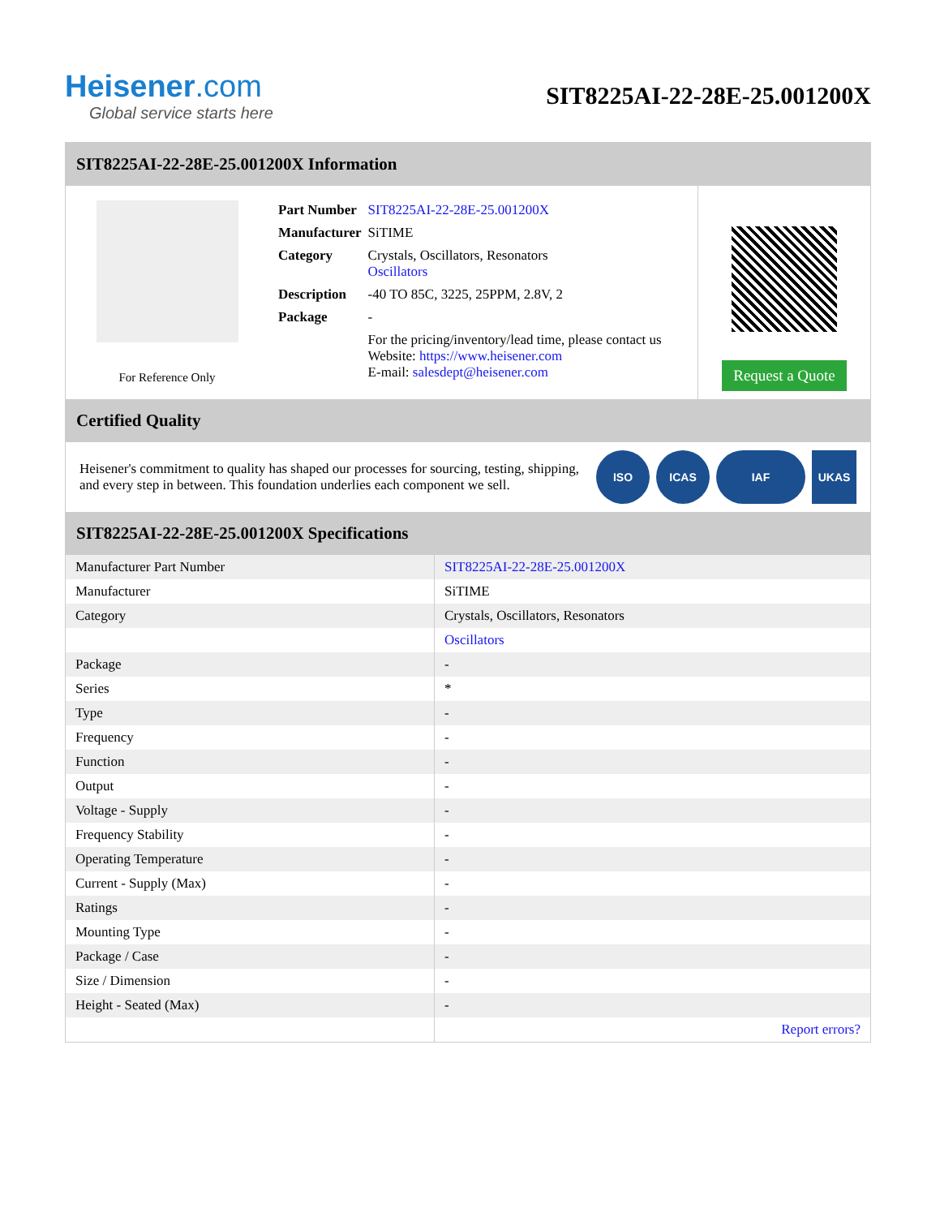Heisener.com
Global service starts here
SIT8225AI-22-28E-25.001200X
SIT8225AI-22-28E-25.001200X Information
For Reference Only
| Part Number | SIT8225AI-22-28E-25.001200X |
| Manufacturer | SiTIME |
| Category | Crystals, Oscillators, Resonators Oscillators |
| Description | -40 TO 85C, 3225, 25PPM, 2.8V, 2 |
| Package | - |
| | For the pricing/inventory/lead time, please contact us Website: https://www.heisener.com E-mail: salesdept@heisener.com |
Request a Quote
Certified Quality
Heisener's commitment to quality has shaped our processes for sourcing, testing, shipping, and every step in between. This foundation underlies each component we sell.
ISO ICAS IAF UKAS
SIT8225AI-22-28E-25.001200X Specifications
| Manufacturer Part Number | SIT8225AI-22-28E-25.001200X |
| Manufacturer | SiTIME |
| Category | Crystals, Oscillators, Resonators |
| | Oscillators |
| Package | - |
| Series | * |
| Type | - |
| Frequency | - |
| Function | - |
| Output | - |
| Voltage - Supply | - |
| Frequency Stability | - |
| Operating Temperature | - |
| Current - Supply (Max) | - |
| Ratings | - |
| Mounting Type | - |
| Package / Case | - |
| Size / Dimension | - |
| Height - Seated (Max) | - |
| | Report errors? |